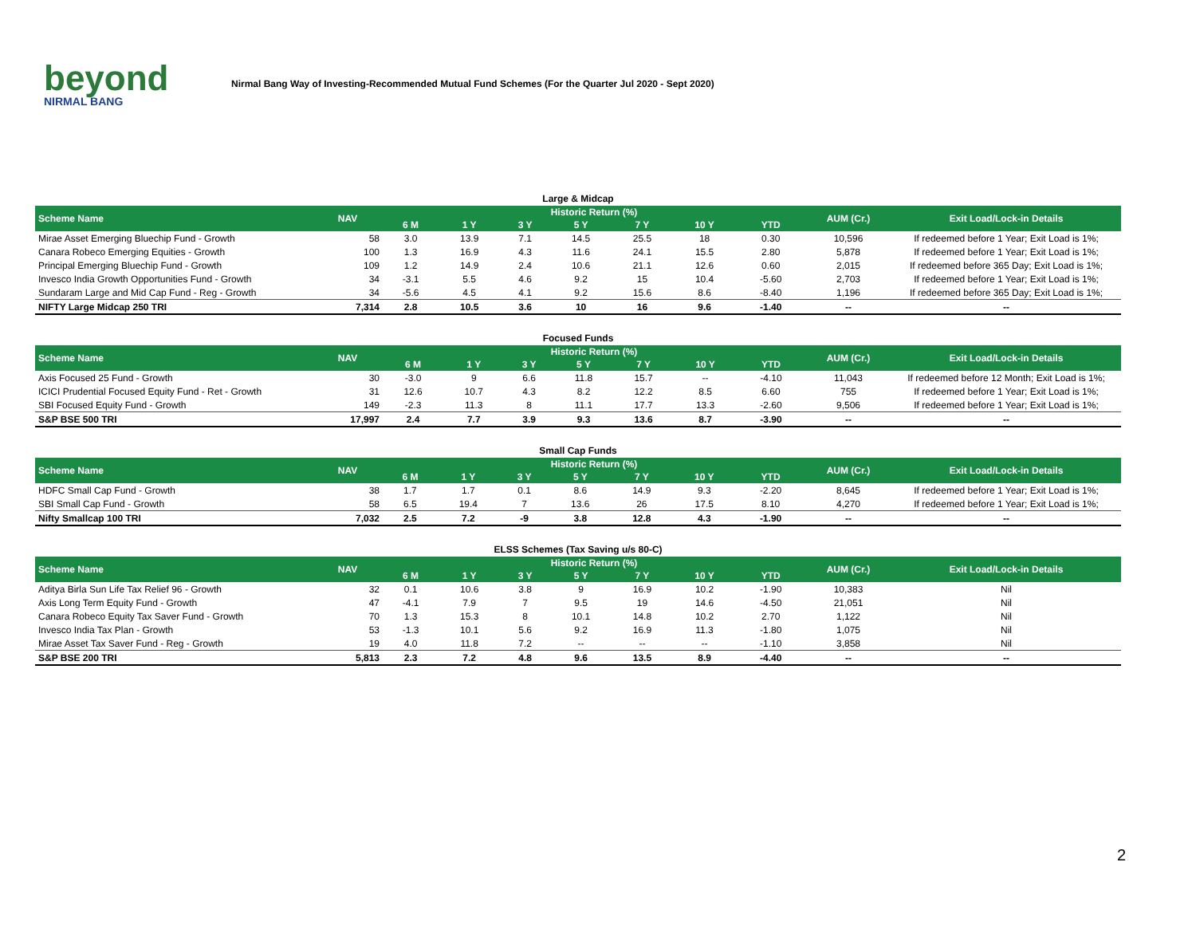beyond
NIRMAL BANG
Nirmal Bang Way of Investing-Recommended Mutual Fund Schemes (For the Quarter Jul 2020 - Sept 2020)
Large & Midcap
| Scheme Name | NAV | Historic Return (%) | | | | | | | AUM (Cr.) | Exit Load/Lock-in Details |
| --- | --- | --- | --- | --- | --- | --- | --- | --- | --- | --- |
| | | 6 M | 1 Y | 3 Y | 5 Y | 7 Y | 10 Y | YTD | | |
| Mirae Asset Emerging Bluechip Fund - Growth | 58 | 3.0 | 13.9 | 7.1 | 14.5 | 25.5 | 18 | 0.30 | 10,596 | If redeemed before 1 Year; Exit Load is 1%; |
| Canara Robeco Emerging Equities - Growth | 100 | 1.3 | 16.9 | 4.3 | 11.6 | 24.1 | 15.5 | 2.80 | 5,878 | If redeemed before 1 Year; Exit Load is 1%; |
| Principal Emerging Bluechip Fund - Growth | 109 | 1.2 | 14.9 | 2.4 | 10.6 | 21.1 | 12.6 | 0.60 | 2,015 | If redeemed before 365 Day; Exit Load is 1%; |
| Invesco India Growth Opportunities Fund - Growth | 34 | -3.1 | 5.5 | 4.6 | 9.2 | 15 | 10.4 | -5.60 | 2,703 | If redeemed before 1 Year; Exit Load is 1%; |
| Sundaram Large and Mid Cap Fund - Reg - Growth | 34 | -5.6 | 4.5 | 4.1 | 9.2 | 15.6 | 8.6 | -8.40 | 1,196 | If redeemed before 365 Day; Exit Load is 1%; |
| NIFTY Large Midcap 250 TRI | 7,314 | 2.8 | 10.5 | 3.6 | 10 | 16 | 9.6 | -1.40 | -- | -- |
Focused Funds
| Scheme Name | NAV | Historic Return (%) | | | | | | | AUM (Cr.) | Exit Load/Lock-in Details |
| --- | --- | --- | --- | --- | --- | --- | --- | --- | --- | --- |
| | | 6 M | 1 Y | 3 Y | 5 Y | 7 Y | 10 Y | YTD | | |
| Axis Focused 25 Fund - Growth | 30 | -3.0 | 9 | 6.6 | 11.8 | 15.7 | -- | -4.10 | 11,043 | If redeemed before 12 Month; Exit Load is 1%; |
| ICICI Prudential Focused Equity Fund - Ret - Growth | 31 | 12.6 | 10.7 | 4.3 | 8.2 | 12.2 | 8.5 | 6.60 | 755 | If redeemed before 1 Year; Exit Load is 1%; |
| SBI Focused Equity Fund - Growth | 149 | -2.3 | 11.3 | 8 | 11.1 | 17.7 | 13.3 | -2.60 | 9,506 | If redeemed before 1 Year; Exit Load is 1%; |
| S&P BSE 500 TRI | 17,997 | 2.4 | 7.7 | 3.9 | 9.3 | 13.6 | 8.7 | -3.90 | -- | -- |
Small Cap Funds
| Scheme Name | NAV | Historic Return (%) | | | | | | | AUM (Cr.) | Exit Load/Lock-in Details |
| --- | --- | --- | --- | --- | --- | --- | --- | --- | --- | --- |
| | | 6 M | 1 Y | 3 Y | 5 Y | 7 Y | 10 Y | YTD | | |
| HDFC Small Cap Fund - Growth | 38 | 1.7 | 1.7 | 0.1 | 8.6 | 14.9 | 9.3 | -2.20 | 8,645 | If redeemed before 1 Year; Exit Load is 1%; |
| SBI Small Cap Fund - Growth | 58 | 6.5 | 19.4 | 7 | 13.6 | 26 | 17.5 | 8.10 | 4,270 | If redeemed before 1 Year; Exit Load is 1%; |
| Nifty Smallcap 100 TRI | 7,032 | 2.5 | 7.2 | -9 | 3.8 | 12.8 | 4.3 | -1.90 | -- | -- |
ELSS Schemes (Tax Saving u/s 80-C)
| Scheme Name | NAV | Historic Return (%) | | | | | | | AUM (Cr.) | Exit Load/Lock-in Details |
| --- | --- | --- | --- | --- | --- | --- | --- | --- | --- | --- |
| | | 6 M | 1 Y | 3 Y | 5 Y | 7 Y | 10 Y | YTD | | |
| Aditya Birla Sun Life Tax Relief 96 - Growth | 32 | 0.1 | 10.6 | 3.8 | 9 | 16.9 | 10.2 | -1.90 | 10,383 | Nil |
| Axis Long Term Equity Fund - Growth | 47 | -4.1 | 7.9 | 7 | 9.5 | 19 | 14.6 | -4.50 | 21,051 | Nil |
| Canara Robeco Equity Tax Saver Fund - Growth | 70 | 1.3 | 15.3 | 8 | 10.1 | 14.8 | 10.2 | 2.70 | 1,122 | Nil |
| Invesco India Tax Plan - Growth | 53 | -1.3 | 10.1 | 5.6 | 9.2 | 16.9 | 11.3 | -1.80 | 1,075 | Nil |
| Mirae Asset Tax Saver Fund - Reg - Growth | 19 | 4.0 | 11.8 | 7.2 | -- | -- | -- | -1.10 | 3,858 | Nil |
| S&P BSE 200 TRI | 5,813 | 2.3 | 7.2 | 4.8 | 9.6 | 13.5 | 8.9 | -4.40 | -- | -- |
2